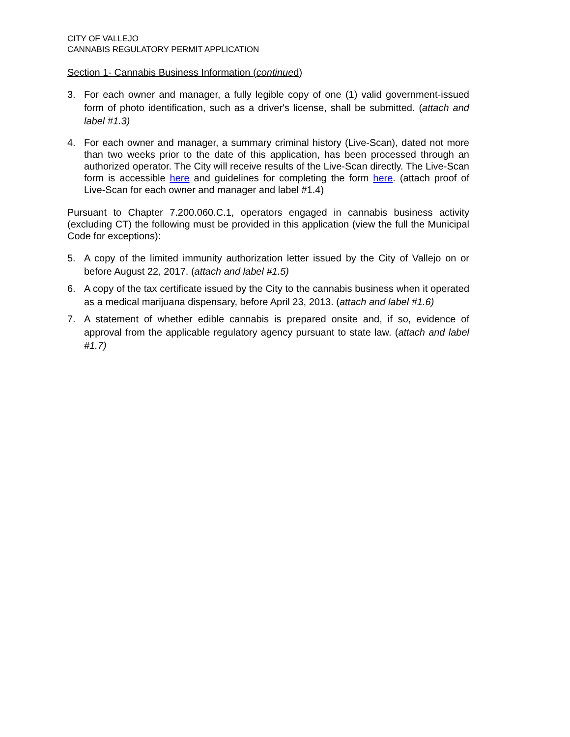CITY OF VALLEJO
CANNABIS REGULATORY PERMIT APPLICATION
Section 1- Cannabis Business Information (continued)
3. For each owner and manager, a fully legible copy of one (1) valid government-issued form of photo identification, such as a driver's license, shall be submitted. (attach and label #1.3)
4. For each owner and manager, a summary criminal history (Live-Scan), dated not more than two weeks prior to the date of this application, has been processed through an authorized operator. The City will receive results of the Live-Scan directly. The Live-Scan form is accessible here and guidelines for completing the form here. (attach proof of Live-Scan for each owner and manager and label #1.4)
Pursuant to Chapter 7.200.060.C.1, operators engaged in cannabis business activity (excluding CT) the following must be provided in this application (view the full the Municipal Code for exceptions):
5. A copy of the limited immunity authorization letter issued by the City of Vallejo on or before August 22, 2017. (attach and label #1.5)
6. A copy of the tax certificate issued by the City to the cannabis business when it operated as a medical marijuana dispensary, before April 23, 2013. (attach and label #1.6)
7. A statement of whether edible cannabis is prepared onsite and, if so, evidence of approval from the applicable regulatory agency pursuant to state law. (attach and label #1.7)